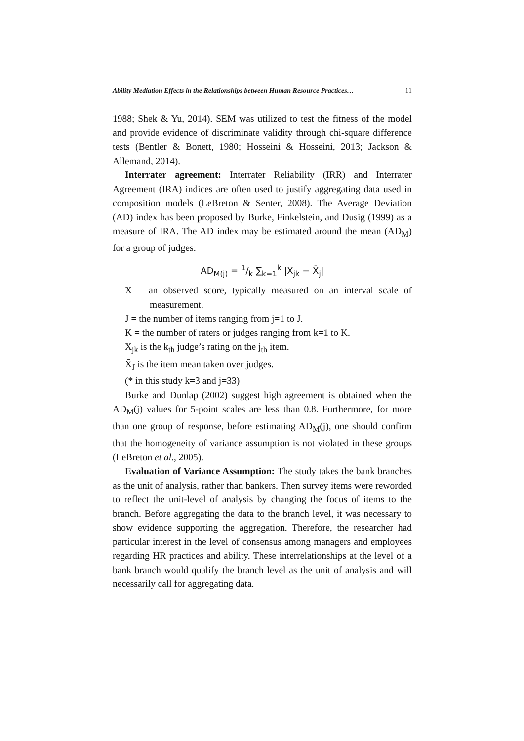Ability Mediation Effects in the Relationships between Human Resource Practices… 11
1988; Shek & Yu, 2014). SEM was utilized to test the fitness of the model and provide evidence of discriminate validity through chi-square difference tests (Bentler & Bonett, 1980; Hosseini & Hosseini, 2013; Jackson & Allemand, 2014).
Interrater agreement: Interrater Reliability (IRR) and Interrater Agreement (IRA) indices are often used to justify aggregating data used in composition models (LeBreton & Senter, 2008). The Average Deviation (AD) index has been proposed by Burke, Finkelstein, and Dusig (1999) as a measure of IRA. The AD index may be estimated around the mean (AD<sub>M</sub>) for a group of judges:
AD<sub>M(j)</sub> = 1/k ∑<sub>k=1</sub><sup>k</sup> |X<sub>jk</sub> − X̄<sub>j</sub>|
X = an observed score, typically measured on an interval scale of measurement.
J = the number of items ranging from j=1 to J.
K = the number of raters or judges ranging from k=1 to K.
X<sub>jk</sub> is the k<sub>th</sub> judge’s rating on the j<sub>th</sub> item.
X̄<sub>J</sub> is the item mean taken over judges.
(* in this study k=3 and j=33)
Burke and Dunlap (2002) suggest high agreement is obtained when the AD<sub>M</sub>(j) values for 5-point scales are less than 0.8. Furthermore, for more than one group of response, before estimating AD<sub>M</sub>(j), one should confirm that the homogeneity of variance assumption is not violated in these groups (LeBreton et al., 2005).
Evaluation of Variance Assumption: The study takes the bank branches as the unit of analysis, rather than bankers. Then survey items were reworded to reflect the unit-level of analysis by changing the focus of items to the branch. Before aggregating the data to the branch level, it was necessary to show evidence supporting the aggregation. Therefore, the researcher had particular interest in the level of consensus among managers and employees regarding HR practices and ability. These interrelationships at the level of a bank branch would qualify the branch level as the unit of analysis and will necessarily call for aggregating data.